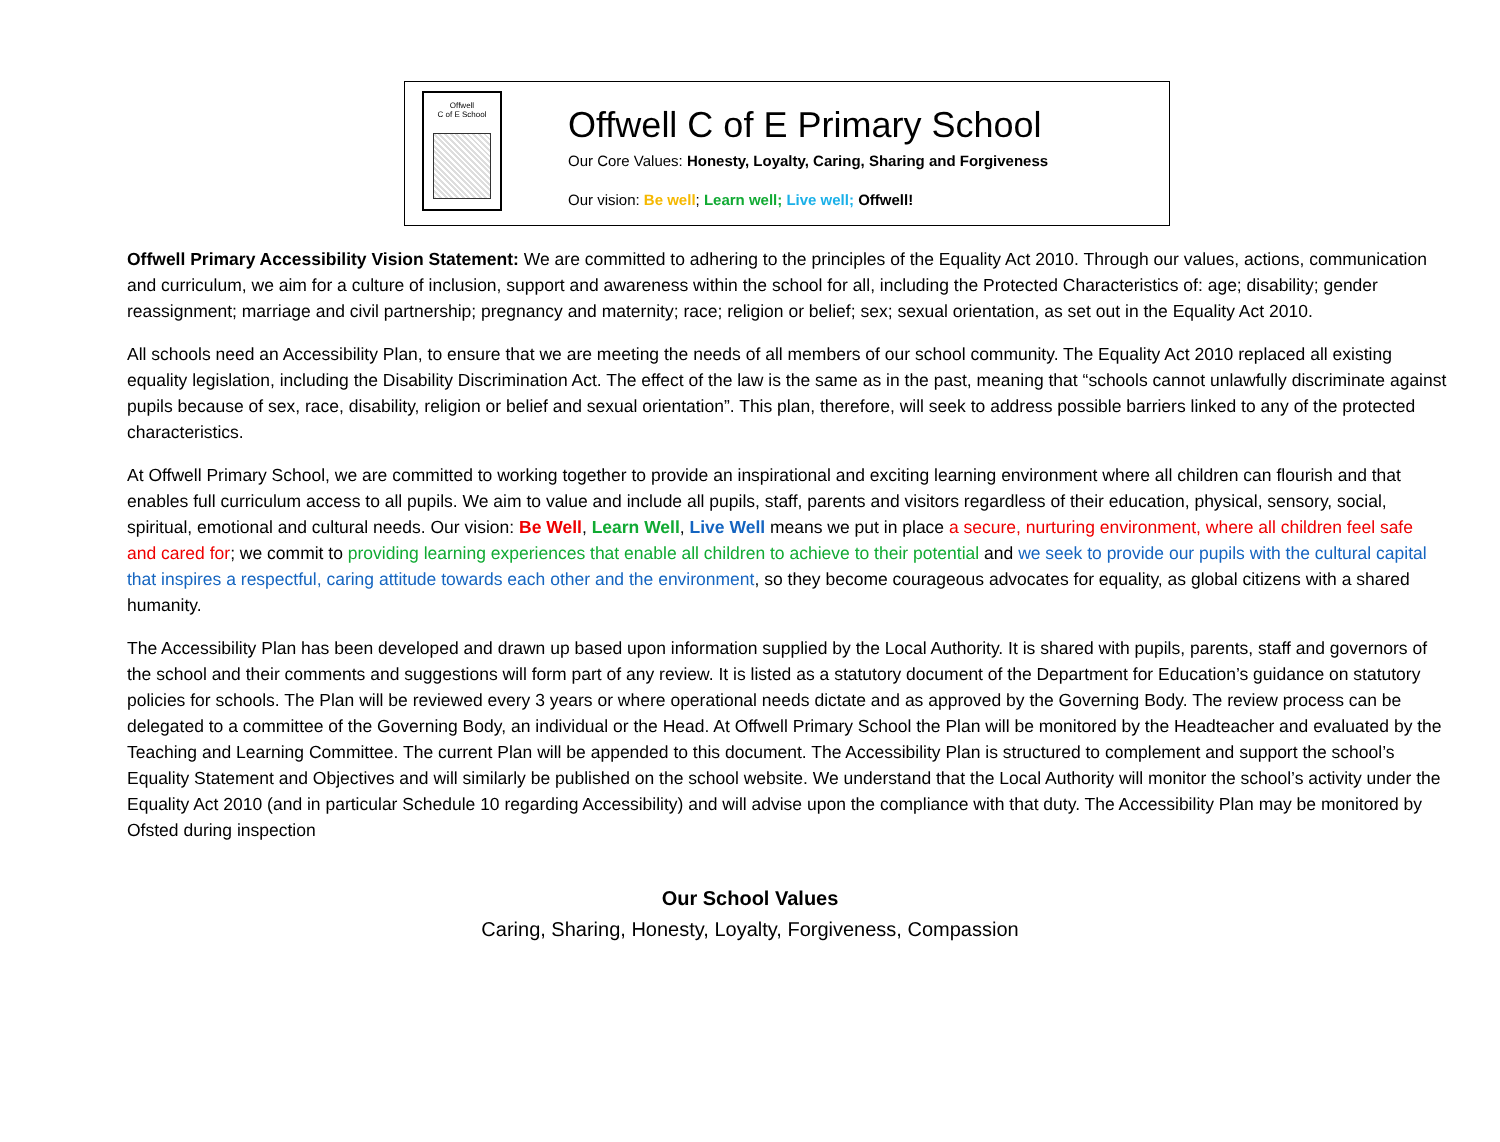Offwell
C of E School
Offwell C of E Primary School
Our Core Values: Honesty, Loyalty, Caring, Sharing and Forgiveness
Our vision: Be well; Learn well; Live well; Offwell!
Offwell Primary Accessibility Vision Statement: We are committed to adhering to the principles of the Equality Act 2010. Through our values, actions, communication and curriculum, we aim for a culture of inclusion, support and awareness within the school for all, including the Protected Characteristics of: age; disability; gender reassignment; marriage and civil partnership; pregnancy and maternity; race; religion or belief; sex; sexual orientation, as set out in the Equality Act 2010.
All schools need an Accessibility Plan, to ensure that we are meeting the needs of all members of our school community. The Equality Act 2010 replaced all existing equality legislation, including the Disability Discrimination Act. The effect of the law is the same as in the past, meaning that “schools cannot unlawfully discriminate against pupils because of sex, race, disability, religion or belief and sexual orientation”. This plan, therefore, will seek to address possible barriers linked to any of the protected characteristics.
At Offwell Primary School, we are committed to working together to provide an inspirational and exciting learning environment where all children can flourish and that enables full curriculum access to all pupils. We aim to value and include all pupils, staff, parents and visitors regardless of their education, physical, sensory, social, spiritual, emotional and cultural needs. Our vision: Be Well, Learn Well, Live Well means we put in place a secure, nurturing environment, where all children feel safe and cared for; we commit to providing learning experiences that enable all children to achieve to their potential and we seek to provide our pupils with the cultural capital that inspires a respectful, caring attitude towards each other and the environment, so they become courageous advocates for equality, as global citizens with a shared humanity.
The Accessibility Plan has been developed and drawn up based upon information supplied by the Local Authority. It is shared with pupils, parents, staff and governors of the school and their comments and suggestions will form part of any review. It is listed as a statutory document of the Department for Education’s guidance on statutory policies for schools. The Plan will be reviewed every 3 years or where operational needs dictate and as approved by the Governing Body. The review process can be delegated to a committee of the Governing Body, an individual or the Head. At Offwell Primary School the Plan will be monitored by the Headteacher and evaluated by the Teaching and Learning Committee. The current Plan will be appended to this document. The Accessibility Plan is structured to complement and support the school’s Equality Statement and Objectives and will similarly be published on the school website. We understand that the Local Authority will monitor the school’s activity under the Equality Act 2010 (and in particular Schedule 10 regarding Accessibility) and will advise upon the compliance with that duty. The Accessibility Plan may be monitored by Ofsted during inspection
Our School Values
Caring, Sharing, Honesty, Loyalty, Forgiveness, Compassion